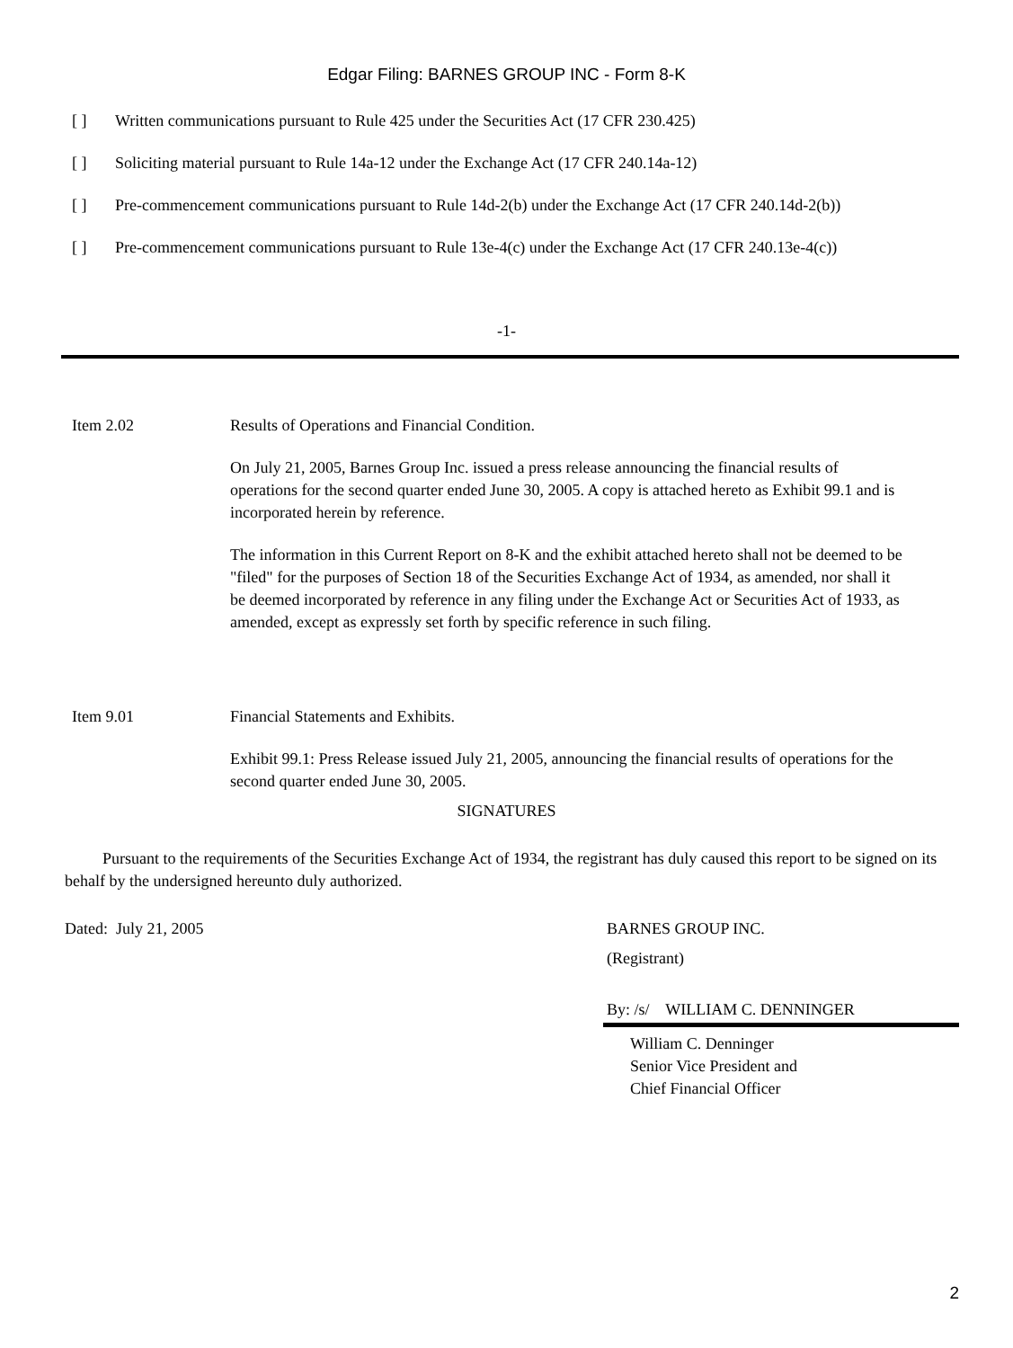Edgar Filing: BARNES GROUP INC - Form 8-K
[ ] Written communications pursuant to Rule 425 under the Securities Act (17 CFR 230.425)
[ ] Soliciting material pursuant to Rule 14a-12 under the Exchange Act (17 CFR 240.14a-12)
[ ] Pre-commencement communications pursuant to Rule 14d-2(b) under the Exchange Act (17 CFR 240.14d-2(b))
[ ] Pre-commencement communications pursuant to Rule 13e-4(c) under the Exchange Act (17 CFR 240.13e-4(c))
-1-
Item 2.02 Results of Operations and Financial Condition.
On July 21, 2005, Barnes Group Inc. issued a press release announcing the financial results of operations for the second quarter ended June 30, 2005. A copy is attached hereto as Exhibit 99.1 and is incorporated herein by reference.
The information in this Current Report on 8-K and the exhibit attached hereto shall not be deemed to be "filed" for the purposes of Section 18 of the Securities Exchange Act of 1934, as amended, nor shall it be deemed incorporated by reference in any filing under the Exchange Act or Securities Act of 1933, as amended, except as expressly set forth by specific reference in such filing.
Item 9.01 Financial Statements and Exhibits.
Exhibit 99.1: Press Release issued July 21, 2005, announcing the financial results of operations for the second quarter ended June 30, 2005.
SIGNATURES
Pursuant to the requirements of the Securities Exchange Act of 1934, the registrant has duly caused this report to be signed on its behalf by the undersigned hereunto duly authorized.
Dated: July 21, 2005 BARNES GROUP INC.
(Registrant)
By: /s/ WILLIAM C. DENNINGER
William C. Denninger
Senior Vice President and
Chief Financial Officer
2